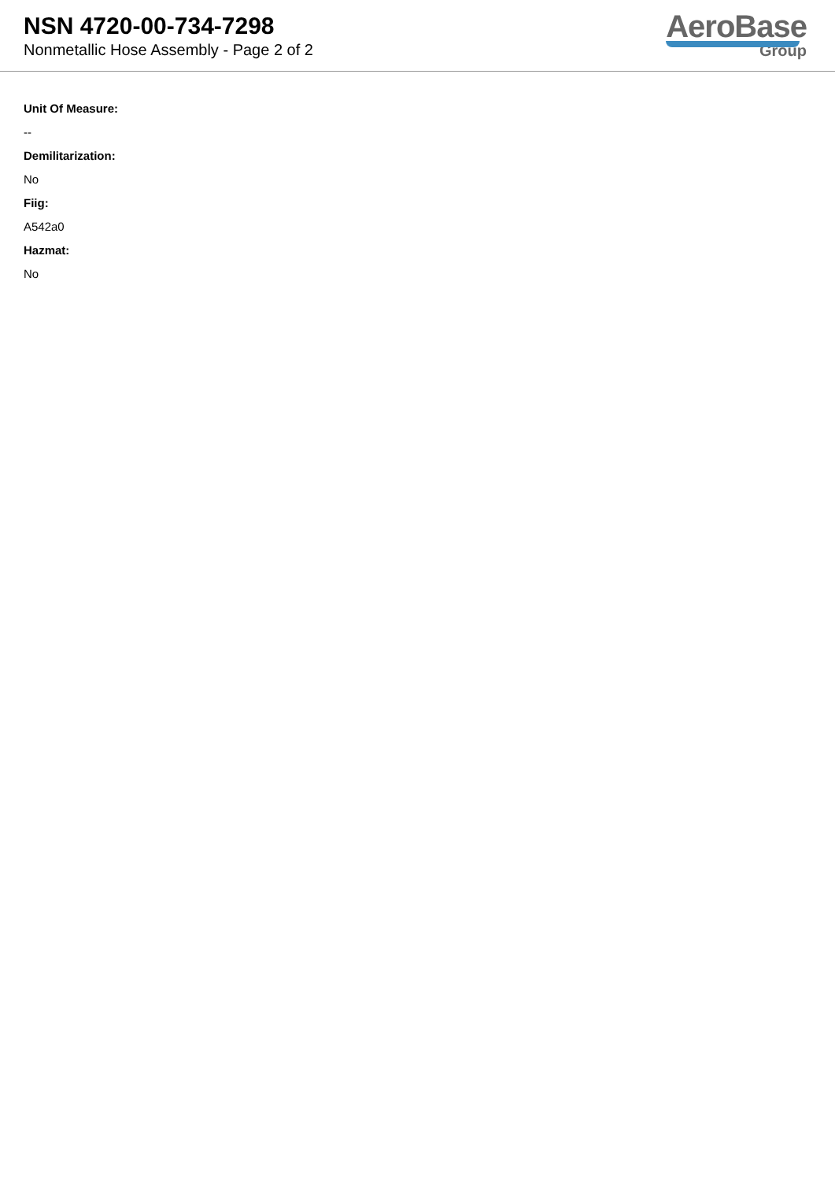NSN 4720-00-734-7298
Nonmetallic Hose Assembly - Page 2 of 2
AeroBase
Group
Unit Of Measure:
--
Demilitarization:
No
Fiig:
A542a0
Hazmat:
No